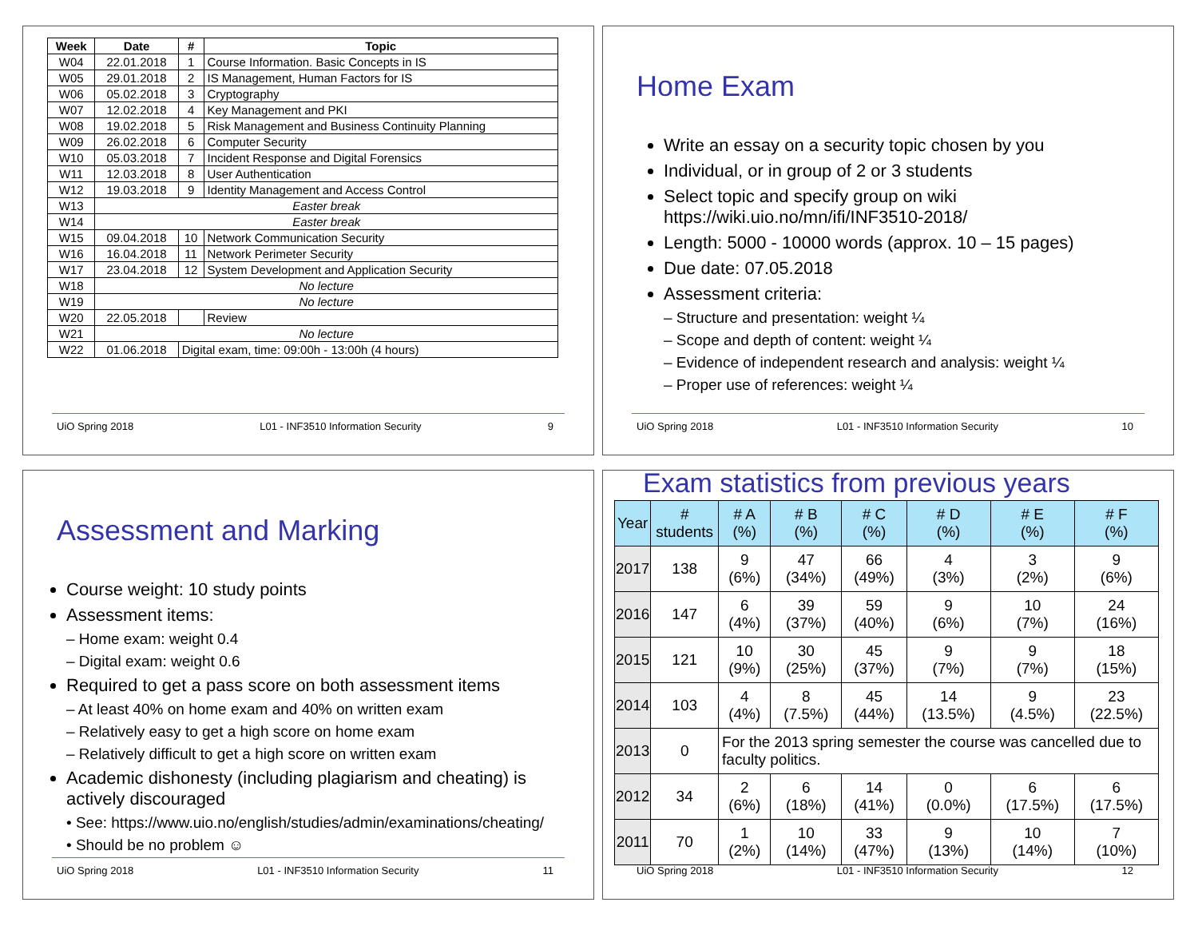| Week | Date | # | Topic |
| --- | --- | --- | --- |
| W04 | 22.01.2018 | 1 | Course Information. Basic Concepts in IS |
| W05 | 29.01.2018 | 2 | IS Management, Human Factors for IS |
| W06 | 05.02.2018 | 3 | Cryptography |
| W07 | 12.02.2018 | 4 | Key Management and PKI |
| W08 | 19.02.2018 | 5 | Risk Management and Business Continuity Planning |
| W09 | 26.02.2018 | 6 | Computer Security |
| W10 | 05.03.2018 | 7 | Incident Response and Digital Forensics |
| W11 | 12.03.2018 | 8 | User Authentication |
| W12 | 19.03.2018 | 9 | Identity Management and Access Control |
| W13 | Easter break | | |
| W14 | Easter break | | |
| W15 | 09.04.2018 | 10 | Network Communication Security |
| W16 | 16.04.2018 | 11 | Network Perimeter Security |
| W17 | 23.04.2018 | 12 | System Development and Application Security |
| W18 | No lecture | | |
| W19 | No lecture | | |
| W20 | 22.05.2018 | | Review |
| W21 | No lecture | | |
| W22 | 01.06.2018 | Digital exam, time: 09:00h - 13:00h (4 hours) | |
UiO Spring 2018 L01 - INF3510 Information Security 9
Home Exam
Write an essay on a security topic chosen by you
Individual, or in group of 2 or 3 students
Select topic and specify group on wiki https://wiki.uio.no/mn/ifi/INF3510-2018/
Length: 5000 - 10000 words (approx. 10 – 15 pages)
Due date: 07.05.2018
Assessment criteria:
– Structure and presentation: weight ¼
– Scope and depth of content: weight ¼
– Evidence of independent research and analysis: weight ¼
– Proper use of references: weight ¼
UiO Spring 2018 L01 - INF3510 Information Security 10
Assessment and Marking
Course weight: 10 study points
Assessment items:
– Home exam: weight 0.4
– Digital exam: weight 0.6
Required to get a pass score on both assessment items
– At least 40% on home exam and 40% on written exam
– Relatively easy to get a high score on home exam
– Relatively difficult to get a high score on written exam
Academic dishonesty (including plagiarism and cheating) is actively discouraged
• See: https://www.uio.no/english/studies/admin/examinations/cheating/
• Should be no problem ☺
UiO Spring 2018 L01 - INF3510 Information Security 11
Exam statistics from previous years
| Year | # students | # A (%) | # B (%) | # C (%) | # D (%) | # E (%) | # F (%) |
| --- | --- | --- | --- | --- | --- | --- | --- |
| 2017 | 138 | 9 (6%) | 47 (34%) | 66 (49%) | 4 (3%) | 3 (2%) | 9 (6%) |
| 2016 | 147 | 6 (4%) | 39 (37%) | 59 (40%) | 9 (6%) | 10 (7%) | 24 (16%) |
| 2015 | 121 | 10 (9%) | 30 (25%) | 45 (37%) | 9 (7%) | 9 (7%) | 18 (15%) |
| 2014 | 103 | 4 (4%) | 8 (7.5%) | 45 (44%) | 14 (13.5%) | 9 (4.5%) | 23 (22.5%) |
| 2013 | 0 | For the 2013 spring semester the course was cancelled due to faculty politics. | | | | | |
| 2012 | 34 | 2 (6%) | 6 (18%) | 14 (41%) | 0 (0.0%) | 6 (17.5%) | 6 (17.5%) |
| 2011 | 70 | 1 (2%) | 10 (14%) | 33 (47%) | 9 (13%) | 10 (14%) | 7 (10%) |
UiO Spring 2018 L01 - INF3510 Information Security 12